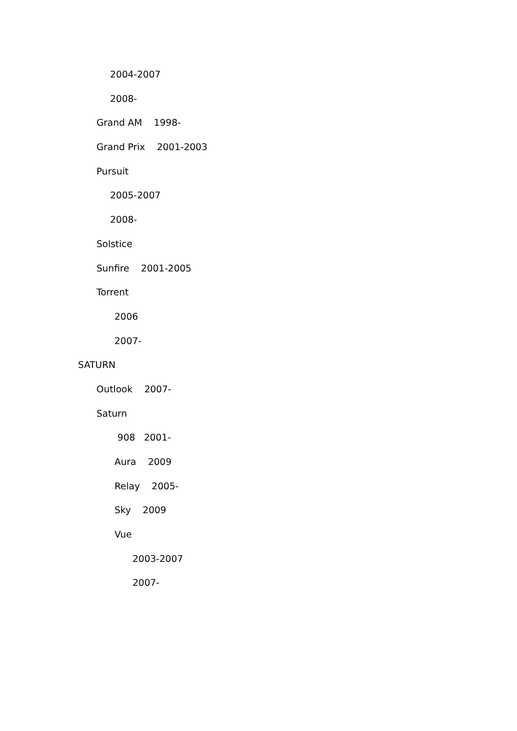2004-2007
2008-
Grand AM 1998-
Grand Prix 2001-2003
Pursuit
2005-2007
2008-
Solstice
Sunfire 2001-2005
Torrent
2006
2007-
SATURN
Outlook 2007-
Saturn
908 2001-
Aura 2009
Relay 2005-
Sky 2009
Vue
2003-2007
2007-